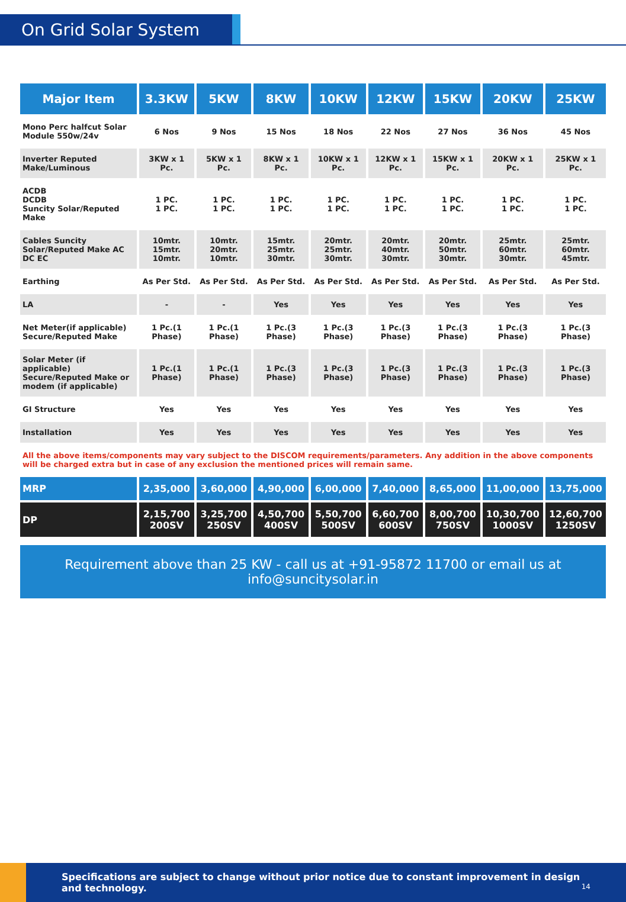On Grid Solar System
| Major Item | 3.3KW | 5KW | 8KW | 10KW | 12KW | 15KW | 20KW | 25KW |
| --- | --- | --- | --- | --- | --- | --- | --- | --- |
| Mono Perc halfcut Solar Module 550w/24v | 6 Nos | 9 Nos | 15 Nos | 18 Nos | 22 Nos | 27 Nos | 36 Nos | 45 Nos |
| Inverter Reputed Make/Luminous | 3KW x 1 Pc. | 5KW x 1 Pc. | 8KW x 1 Pc. | 10KW x 1 Pc. | 12KW x 1 Pc. | 15KW x 1 Pc. | 20KW x 1 Pc. | 25KW x 1 Pc. |
| ACDB DCDB Suncity Solar/Reputed Make | 1 PC. 1 PC. | 1 PC. 1 PC. | 1 PC. 1 PC. | 1 PC. 1 PC. | 1 PC. 1 PC. | 1 PC. 1 PC. | 1 PC. 1 PC. | 1 PC. 1 PC. |
| Cables Suncity Solar/Reputed Make AC DC EC | 10mtr. 15mtr. 10mtr. | 10mtr. 20mtr. 10mtr. | 15mtr. 25mtr. 30mtr. | 20mtr. 25mtr. 30mtr. | 20mtr. 40mtr. 30mtr. | 20mtr. 50mtr. 30mtr. | 25mtr. 60mtr. 30mtr. | 25mtr. 60mtr. 45mtr. |
| Earthing | As Per Std. | As Per Std. | As Per Std. | As Per Std. | As Per Std. | As Per Std. | As Per Std. | As Per Std. |
| LA | - | - | Yes | Yes | Yes | Yes | Yes | Yes |
| Net Meter(if applicable) Secure/Reputed Make | 1 Pc.(1 Phase) | 1 Pc.(1 Phase) | 1 Pc.(3 Phase) | 1 Pc.(3 Phase) | 1 Pc.(3 Phase) | 1 Pc.(3 Phase) | 1 Pc.(3 Phase) | 1 Pc.(3 Phase) |
| Solar Meter (if applicable) Secure/Reputed Make or modem (if applicable) | 1 Pc.(1 Phase) | 1 Pc.(1 Phase) | 1 Pc.(3 Phase) | 1 Pc.(3 Phase) | 1 Pc.(3 Phase) | 1 Pc.(3 Phase) | 1 Pc.(3 Phase) | 1 Pc.(3 Phase) |
| GI Structure | Yes | Yes | Yes | Yes | Yes | Yes | Yes | Yes |
| Installation | Yes | Yes | Yes | Yes | Yes | Yes | Yes | Yes |
| All the above items/components may vary subject to the DISCOM requirements/parameters. Any addition in the above components will be charged extra but in case of any exclusion the mentioned prices will remain same. | | | | | | | | |
| MRP | 2,35,000 | 3,60,000 | 4,90,000 | 6,00,000 | 7,40,000 | 8,65,000 | 11,00,000 | 13,75,000 |
| DP | 2,15,700 200SV | 3,25,700 250SV | 4,50,700 400SV | 5,50,700 500SV | 6,60,700 600SV | 8,00,700 750SV | 10,30,700 1000SV | 12,60,700 1250SV |
Requirement above than 25 KW - call us at +91-95872 11700 or email us at info@suncitysolar.in
Specifications are subject to change without prior notice due to constant improvement in design and technology. 14